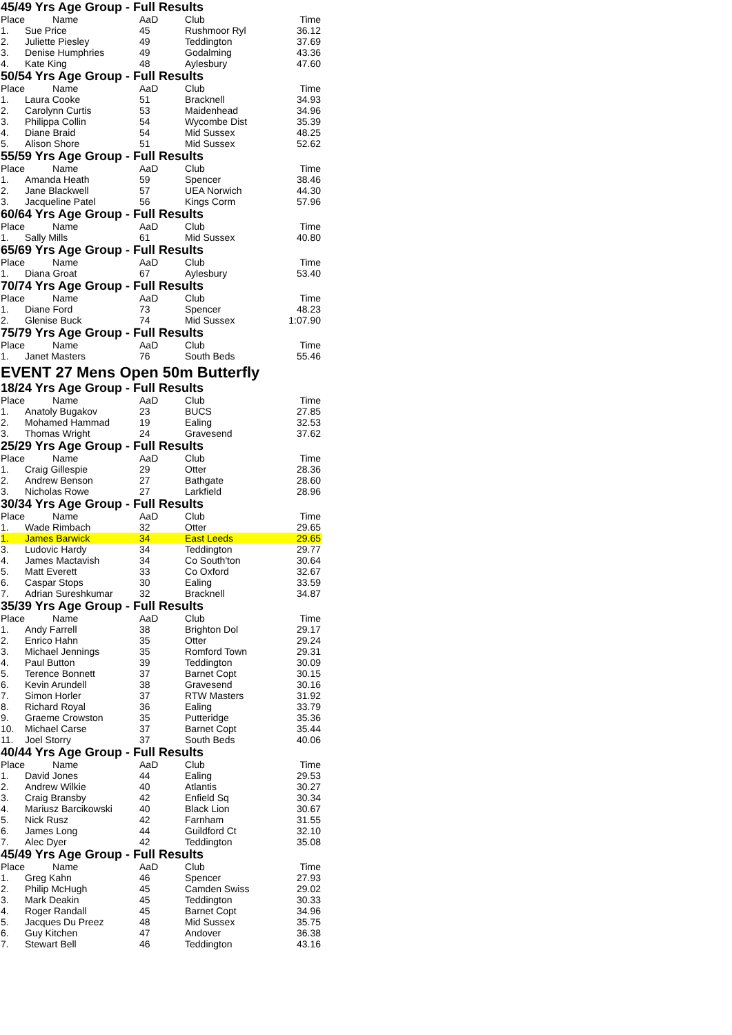45/49 Yrs Age Group - Full Results
| Place | Name | AaD | Club | Time |
| --- | --- | --- | --- | --- |
| 1. | Sue Price | 45 | Rushmoor Ryl | 36.12 |
| 2. | Juliette Piesley | 49 | Teddington | 37.69 |
| 3. | Denise Humphries | 49 | Godalming | 43.36 |
| 4. | Kate King | 48 | Aylesbury | 47.60 |
50/54 Yrs Age Group - Full Results
| Place | Name | AaD | Club | Time |
| --- | --- | --- | --- | --- |
| 1. | Laura Cooke | 51 | Bracknell | 34.93 |
| 2. | Carolynn Curtis | 53 | Maidenhead | 34.96 |
| 3. | Philippa Collin | 54 | Wycombe Dist | 35.39 |
| 4. | Diane Braid | 54 | Mid Sussex | 48.25 |
| 5. | Alison Shore | 51 | Mid Sussex | 52.62 |
55/59 Yrs Age Group - Full Results
| Place | Name | AaD | Club | Time |
| --- | --- | --- | --- | --- |
| 1. | Amanda Heath | 59 | Spencer | 38.46 |
| 2. | Jane Blackwell | 57 | UEA Norwich | 44.30 |
| 3. | Jacqueline Patel | 56 | Kings Corm | 57.96 |
60/64 Yrs Age Group - Full Results
| Place | Name | AaD | Club | Time |
| --- | --- | --- | --- | --- |
| 1. | Sally Mills | 61 | Mid Sussex | 40.80 |
65/69 Yrs Age Group - Full Results
| Place | Name | AaD | Club | Time |
| --- | --- | --- | --- | --- |
| 1. | Diana Groat | 67 | Aylesbury | 53.40 |
70/74 Yrs Age Group - Full Results
| Place | Name | AaD | Club | Time |
| --- | --- | --- | --- | --- |
| 1. | Diane Ford | 73 | Spencer | 48.23 |
| 2. | Glenise Buck | 74 | Mid Sussex | 1:07.90 |
75/79 Yrs Age Group - Full Results
| Place | Name | AaD | Club | Time |
| --- | --- | --- | --- | --- |
| 1. | Janet Masters | 76 | South Beds | 55.46 |
EVENT 27 Mens Open 50m Butterfly
18/24 Yrs Age Group - Full Results
| Place | Name | AaD | Club | Time |
| --- | --- | --- | --- | --- |
| 1. | Anatoly Bugakov | 23 | BUCS | 27.85 |
| 2. | Mohamed Hammad | 19 | Ealing | 32.53 |
| 3. | Thomas Wright | 24 | Gravesend | 37.62 |
25/29 Yrs Age Group - Full Results
| Place | Name | AaD | Club | Time |
| --- | --- | --- | --- | --- |
| 1. | Craig Gillespie | 29 | Otter | 28.36 |
| 2. | Andrew Benson | 27 | Bathgate | 28.60 |
| 3. | Nicholas Rowe | 27 | Larkfield | 28.96 |
30/34 Yrs Age Group - Full Results
| Place | Name | AaD | Club | Time |
| --- | --- | --- | --- | --- |
| 1. | Wade Rimbach | 32 | Otter | 29.65 |
| 1. | James Barwick | 34 | East Leeds | 29.65 |
| 3. | Ludovic Hardy | 34 | Teddington | 29.77 |
| 4. | James Mactavish | 34 | Co South'ton | 30.64 |
| 5. | Matt Everett | 33 | Co Oxford | 32.67 |
| 6. | Caspar Stops | 30 | Ealing | 33.59 |
| 7. | Adrian Sureshkumar | 32 | Bracknell | 34.87 |
35/39 Yrs Age Group - Full Results
| Place | Name | AaD | Club | Time |
| --- | --- | --- | --- | --- |
| 1. | Andy Farrell | 38 | Brighton Dol | 29.17 |
| 2. | Enrico Hahn | 35 | Otter | 29.24 |
| 3. | Michael Jennings | 35 | Romford Town | 29.31 |
| 4. | Paul Button | 39 | Teddington | 30.09 |
| 5. | Terence Bonnett | 37 | Barnet Copt | 30.15 |
| 6. | Kevin Arundell | 38 | Gravesend | 30.16 |
| 7. | Simon Horler | 37 | RTW Masters | 31.92 |
| 8. | Richard Royal | 36 | Ealing | 33.79 |
| 9. | Graeme Crowston | 35 | Putteridge | 35.36 |
| 10. | Michael Carse | 37 | Barnet Copt | 35.44 |
| 11. | Joel Storry | 37 | South Beds | 40.06 |
40/44 Yrs Age Group - Full Results
| Place | Name | AaD | Club | Time |
| --- | --- | --- | --- | --- |
| 1. | David Jones | 44 | Ealing | 29.53 |
| 2. | Andrew Wilkie | 40 | Atlantis | 30.27 |
| 3. | Craig Bransby | 42 | Enfield Sq | 30.34 |
| 4. | Mariusz Barcikowski | 40 | Black Lion | 30.67 |
| 5. | Nick Rusz | 42 | Farnham | 31.55 |
| 6. | James Long | 44 | Guildford Ct | 32.10 |
| 7. | Alec Dyer | 42 | Teddington | 35.08 |
45/49 Yrs Age Group - Full Results
| Place | Name | AaD | Club | Time |
| --- | --- | --- | --- | --- |
| 1. | Greg Kahn | 46 | Spencer | 27.93 |
| 2. | Philip McHugh | 45 | Camden Swiss | 29.02 |
| 3. | Mark Deakin | 45 | Teddington | 30.33 |
| 4. | Roger Randall | 45 | Barnet Copt | 34.96 |
| 5. | Jacques Du Preez | 48 | Mid Sussex | 35.75 |
| 6. | Guy Kitchen | 47 | Andover | 36.38 |
| 7. | Stewart Bell | 46 | Teddington | 43.16 |